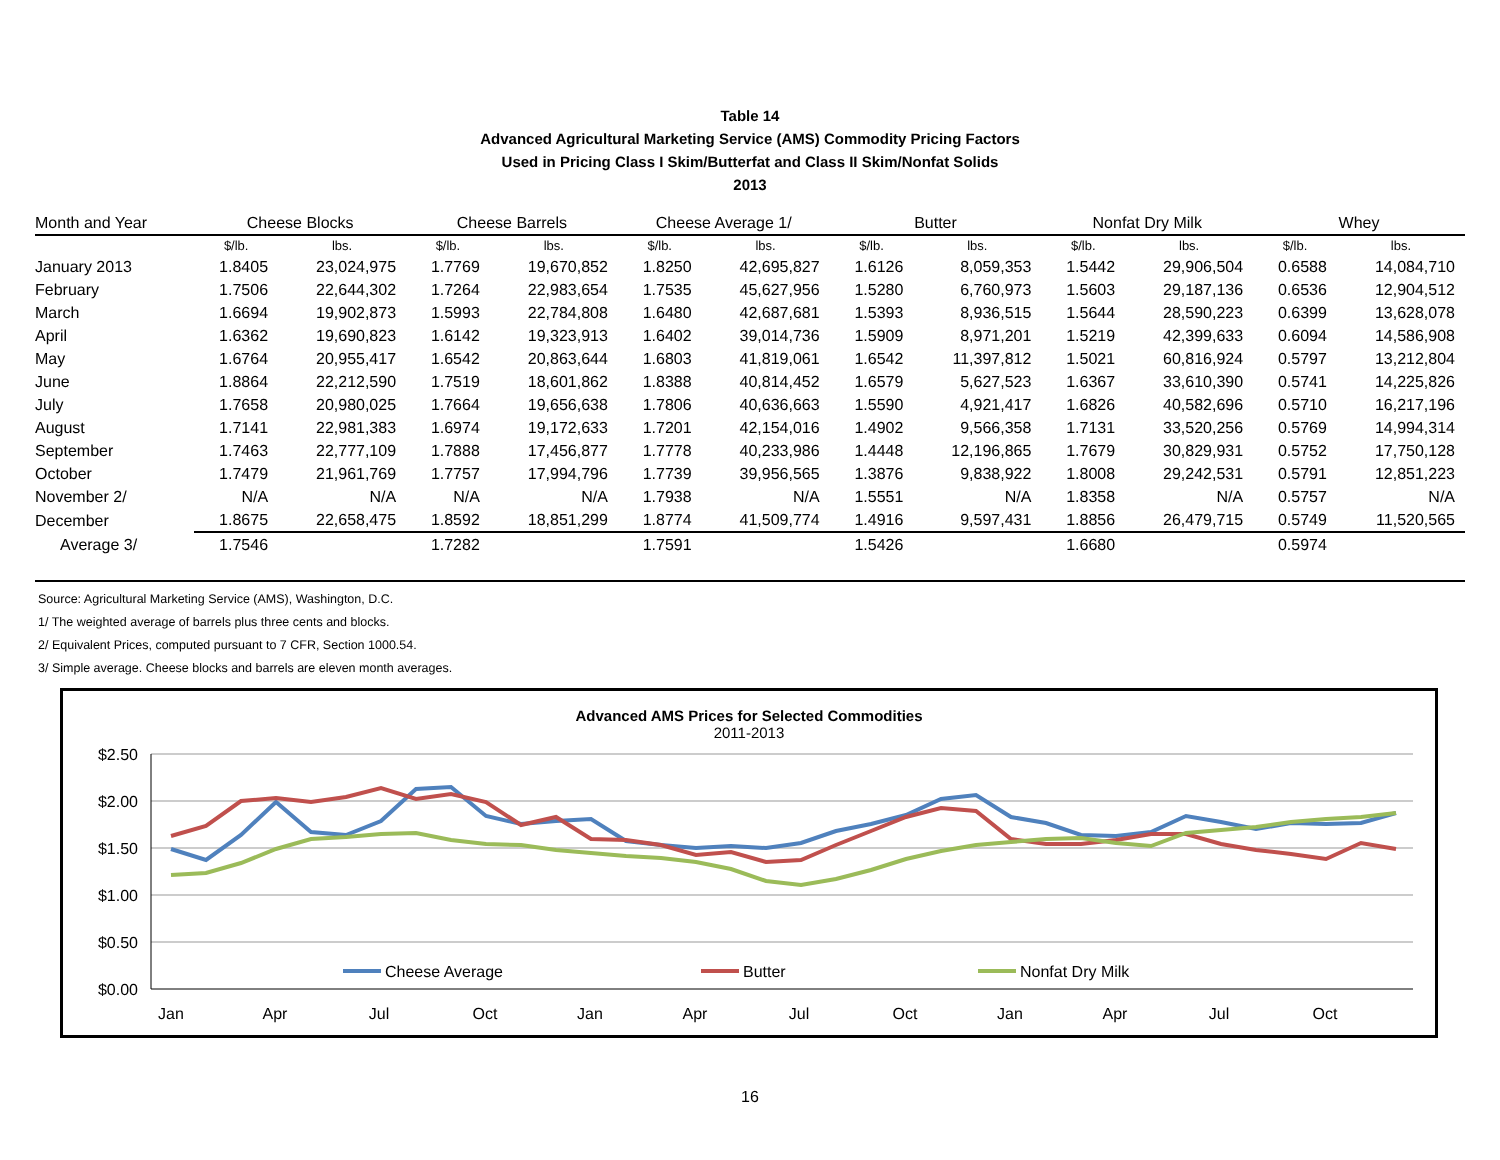Table 14
Advanced Agricultural Marketing Service (AMS) Commodity Pricing Factors
Used in Pricing Class I Skim/Butterfat and Class II Skim/Nonfat Solids
2013
| Month and Year | Cheese Blocks | | Cheese Barrels | | Cheese Average 1/ | | Butter | | Nonfat Dry Milk | | Whey | |
| --- | --- | --- | --- | --- | --- | --- | --- | --- | --- | --- | --- | --- |
| | $/lb. | lbs. | $/lb. | lbs. | $/lb. | lbs. | $/lb. | lbs. | $/lb. | lbs. | $/lb. | lbs. |
| January 2013 | 1.8405 | 23,024,975 | 1.7769 | 19,670,852 | 1.8250 | 42,695,827 | 1.6126 | 8,059,353 | 1.5442 | 29,906,504 | 0.6588 | 14,084,710 |
| February | 1.7506 | 22,644,302 | 1.7264 | 22,983,654 | 1.7535 | 45,627,956 | 1.5280 | 6,760,973 | 1.5603 | 29,187,136 | 0.6536 | 12,904,512 |
| March | 1.6694 | 19,902,873 | 1.5993 | 22,784,808 | 1.6480 | 42,687,681 | 1.5393 | 8,936,515 | 1.5644 | 28,590,223 | 0.6399 | 13,628,078 |
| April | 1.6362 | 19,690,823 | 1.6142 | 19,323,913 | 1.6402 | 39,014,736 | 1.5909 | 8,971,201 | 1.5219 | 42,399,633 | 0.6094 | 14,586,908 |
| May | 1.6764 | 20,955,417 | 1.6542 | 20,863,644 | 1.6803 | 41,819,061 | 1.6542 | 11,397,812 | 1.5021 | 60,816,924 | 0.5797 | 13,212,804 |
| June | 1.8864 | 22,212,590 | 1.7519 | 18,601,862 | 1.8388 | 40,814,452 | 1.6579 | 5,627,523 | 1.6367 | 33,610,390 | 0.5741 | 14,225,826 |
| July | 1.7658 | 20,980,025 | 1.7664 | 19,656,638 | 1.7806 | 40,636,663 | 1.5590 | 4,921,417 | 1.6826 | 40,582,696 | 0.5710 | 16,217,196 |
| August | 1.7141 | 22,981,383 | 1.6974 | 19,172,633 | 1.7201 | 42,154,016 | 1.4902 | 9,566,358 | 1.7131 | 33,520,256 | 0.5769 | 14,994,314 |
| September | 1.7463 | 22,777,109 | 1.7888 | 17,456,877 | 1.7778 | 40,233,986 | 1.4448 | 12,196,865 | 1.7679 | 30,829,931 | 0.5752 | 17,750,128 |
| October | 1.7479 | 21,961,769 | 1.7757 | 17,994,796 | 1.7739 | 39,956,565 | 1.3876 | 9,838,922 | 1.8008 | 29,242,531 | 0.5791 | 12,851,223 |
| November 2/ | N/A | N/A | N/A | N/A | 1.7938 | N/A | 1.5551 | N/A | 1.8358 | N/A | 0.5757 | N/A |
| December | 1.8675 | 22,658,475 | 1.8592 | 18,851,299 | 1.8774 | 41,509,774 | 1.4916 | 9,597,431 | 1.8856 | 26,479,715 | 0.5749 | 11,520,565 |
| Average 3/ | 1.7546 | | 1.7282 | | 1.7591 | | 1.5426 | | 1.6680 | | 0.5974 | |
Source: Agricultural Marketing Service (AMS), Washington, D.C.
1/ The weighted average of barrels plus three cents and blocks.
2/ Equivalent Prices, computed pursuant to 7 CFR, Section 1000.54.
3/ Simple average. Cheese blocks and barrels are eleven month averages.
Advanced AMS Prices for Selected Commodities
2011-2013
$2.50
$2.00
$1.50
$1.00
$0.50
$0.00
Jan
Apr
Jul
Oct
Jan
Apr
Jul
Oct
Jan
Apr
Jul
Oct
Cheese Average
Butter
Nonfat Dry Milk
16